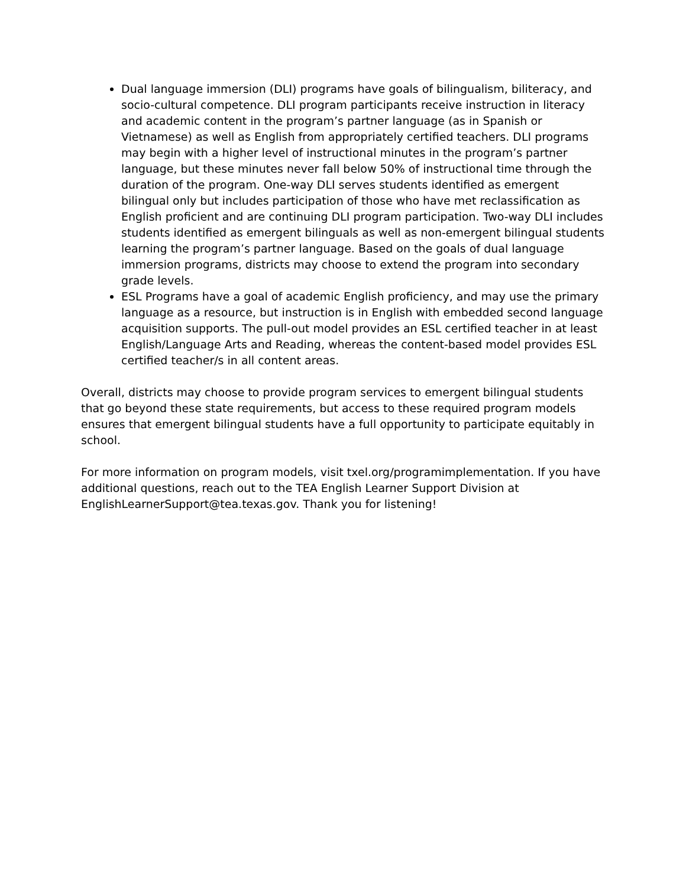Dual language immersion (DLI) programs have goals of bilingualism, biliteracy, and socio-cultural competence. DLI program participants receive instruction in literacy and academic content in the program’s partner language (as in Spanish or Vietnamese) as well as English from appropriately certified teachers. DLI programs may begin with a higher level of instructional minutes in the program’s partner language, but these minutes never fall below 50% of instructional time through the duration of the program. One-way DLI serves students identified as emergent bilingual only but includes participation of those who have met reclassification as English proficient and are continuing DLI program participation. Two-way DLI includes students identified as emergent bilinguals as well as non-emergent bilingual students learning the program’s partner language. Based on the goals of dual language immersion programs, districts may choose to extend the program into secondary grade levels.
ESL Programs have a goal of academic English proficiency, and may use the primary language as a resource, but instruction is in English with embedded second language acquisition supports. The pull-out model provides an ESL certified teacher in at least English/Language Arts and Reading, whereas the content-based model provides ESL certified teacher/s in all content areas.
Overall, districts may choose to provide program services to emergent bilingual students that go beyond these state requirements, but access to these required program models ensures that emergent bilingual students have a full opportunity to participate equitably in school.
For more information on program models, visit txel.org/programimplementation. If you have additional questions, reach out to the TEA English Learner Support Division at EnglishLearnerSupport@tea.texas.gov. Thank you for listening!